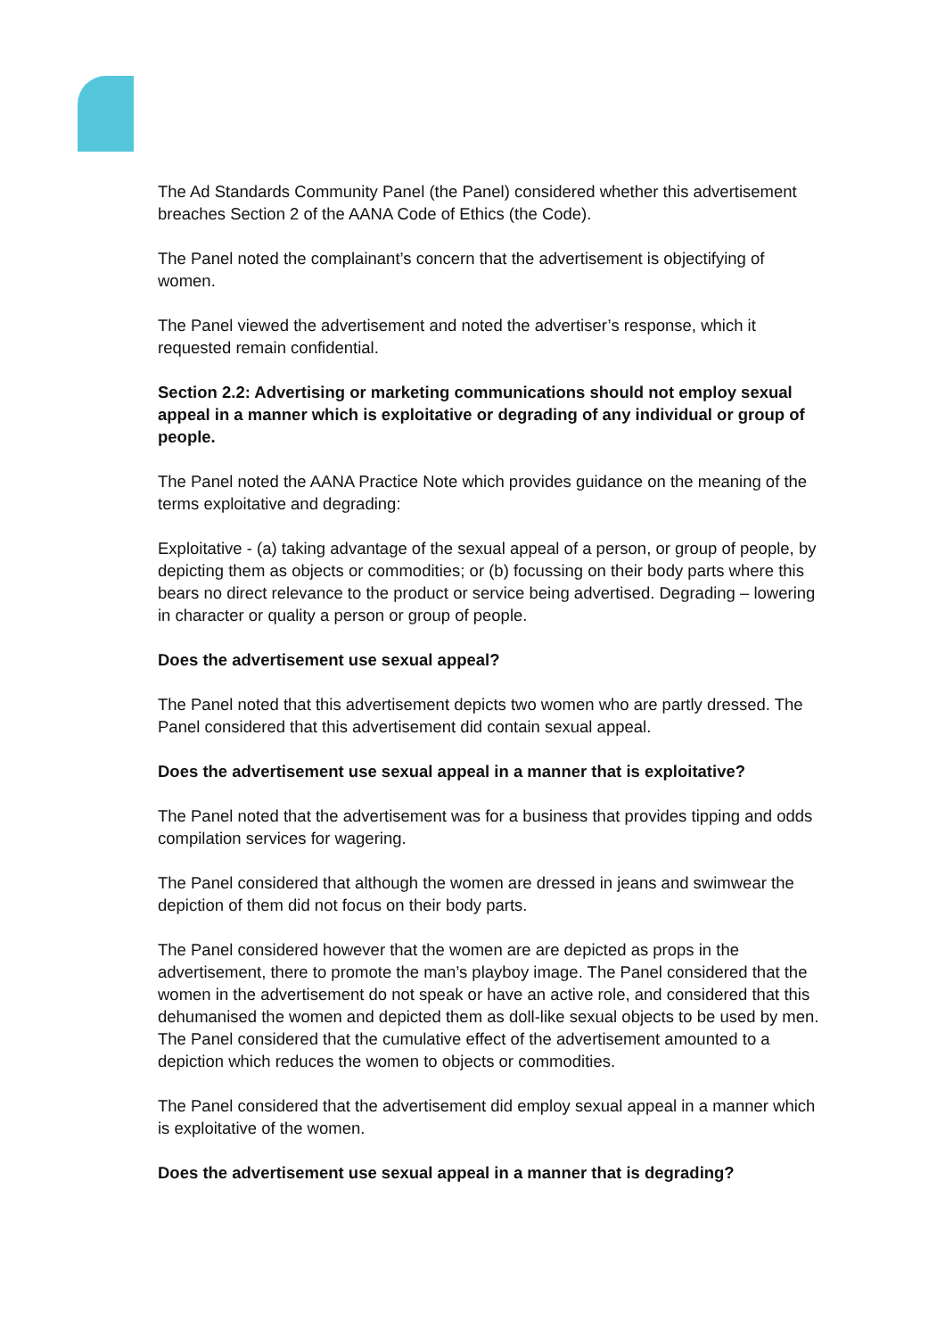The Ad Standards Community Panel (the Panel) considered whether this advertisement breaches Section 2 of the AANA Code of Ethics (the Code).
The Panel noted the complainant’s concern that the advertisement is objectifying of women.
The Panel viewed the advertisement and noted the advertiser’s response, which it requested remain confidential.
Section 2.2: Advertising or marketing communications should not employ sexual appeal in a manner which is exploitative or degrading of any individual or group of people.
The Panel noted the AANA Practice Note which provides guidance on the meaning of the terms exploitative and degrading:
Exploitative - (a) taking advantage of the sexual appeal of a person, or group of people, by depicting them as objects or commodities; or (b) focussing on their body parts where this bears no direct relevance to the product or service being advertised. Degrading – lowering in character or quality a person or group of people.
Does the advertisement use sexual appeal?
The Panel noted that this advertisement depicts two women who are partly dressed. The Panel considered that this advertisement did contain sexual appeal.
Does the advertisement use sexual appeal in a manner that is exploitative?
The Panel noted that the advertisement was for a business that provides tipping and odds compilation services for wagering.
The Panel considered that although the women are dressed in jeans and swimwear the depiction of them did not focus on their body parts.
The Panel considered however that the women are are depicted as props in the advertisement, there to promote the man’s playboy image. The Panel considered that the women in the advertisement do not speak or have an active role, and considered that this dehumanised the women and depicted them as doll-like sexual objects to be used by men. The Panel considered that the cumulative effect of the advertisement amounted to a depiction which reduces the women to objects or commodities.
The Panel considered that the advertisement did employ sexual appeal in a manner which is exploitative of the women.
Does the advertisement use sexual appeal in a manner that is degrading?